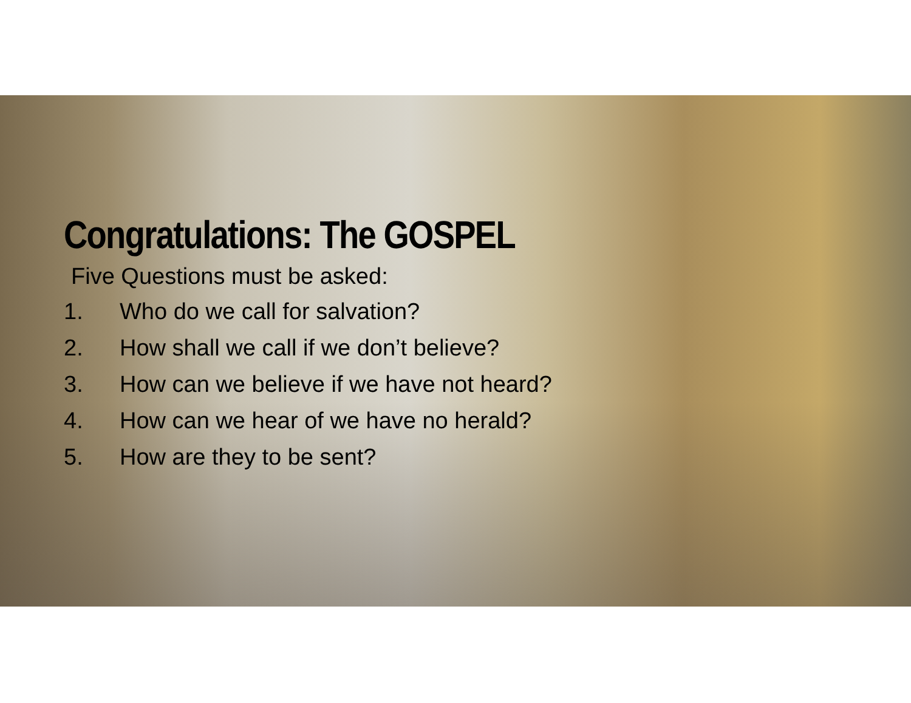Congratulations: The GOSPEL
Five Questions must be asked:
1. Who do we call for salvation?
2. How shall we call if we don’t believe?
3. How can we believe if we have not heard?
4. How can we hear of we have no herald?
5. How are they to be sent?